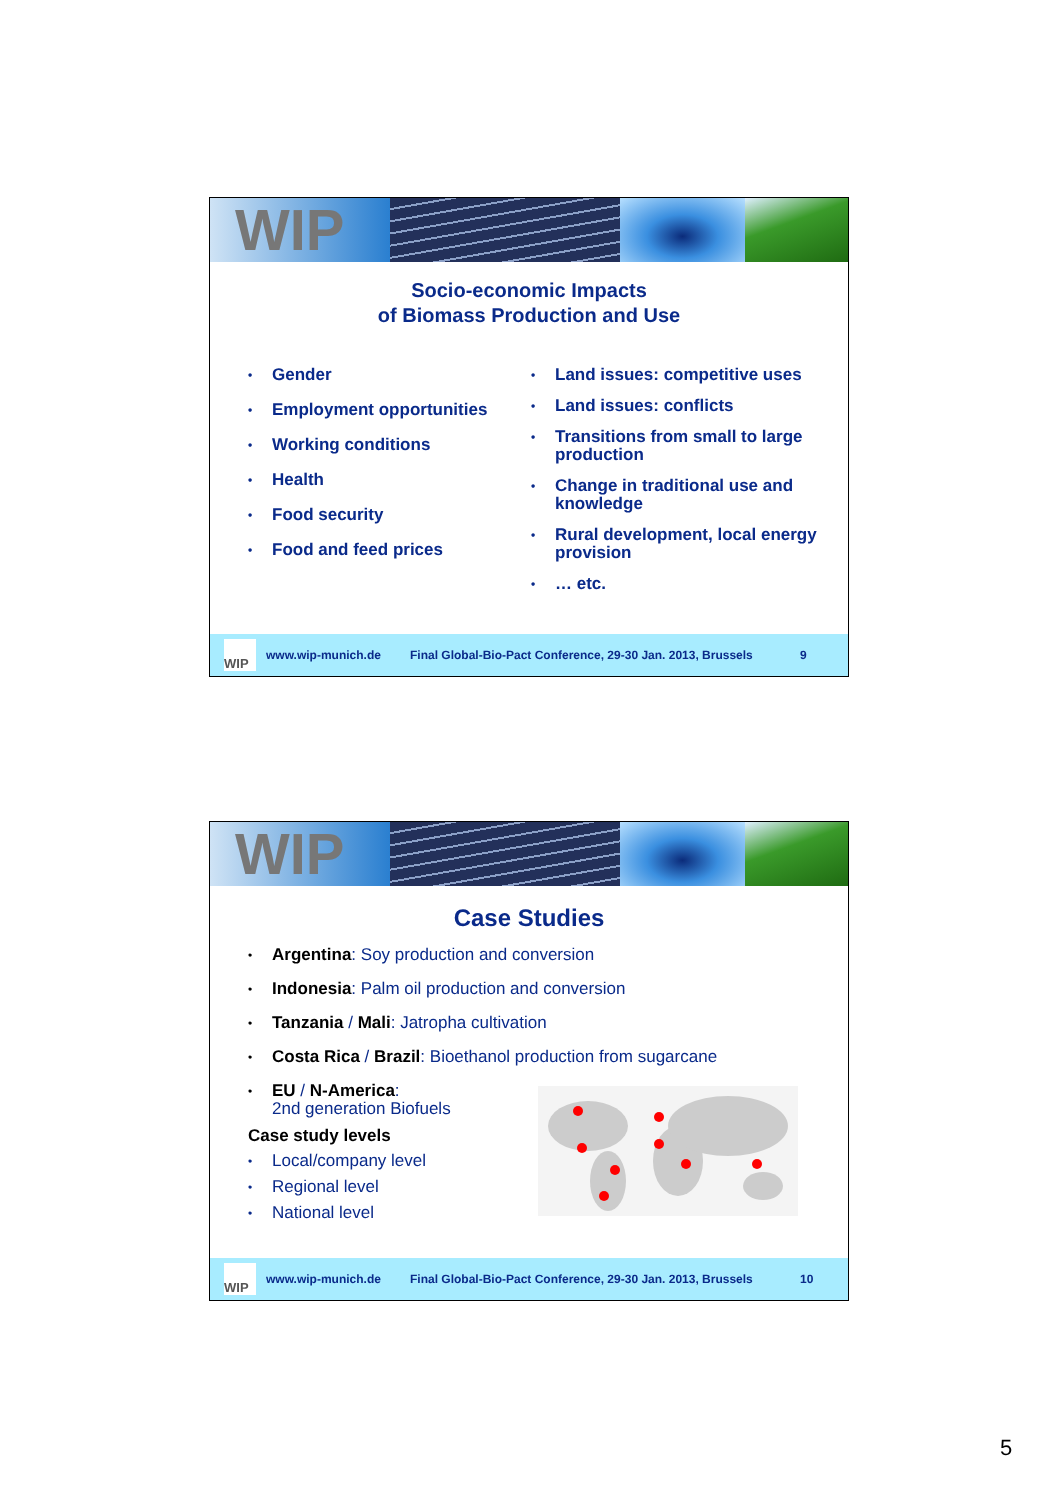WIP
Socio-economic Impacts
of Biomass Production and Use
• Gender
• Employment opportunities
• Working conditions
• Health
• Food security
• Food and feed prices
• Land issues: competitive uses
• Land issues: conflicts
• Transitions from small to large production
• Change in traditional use and knowledge
• Rural development, local energy provision
• … etc.
WIP
www.wip-munich.de Final Global-Bio-Pact Conference, 29-30 Jan. 2013, Brussels 9
WIP
Case Studies
• Argentina: Soy production and conversion
• Indonesia: Palm oil production and conversion
• Tanzania / Mali: Jatropha cultivation
• Costa Rica / Brazil: Bioethanol production from sugarcane
• EU / N-America:
2nd generation Biofuels
Case study levels
• Local/company level
• Regional level
• National level
WIP
www.wip-munich.de Final Global-Bio-Pact Conference, 29-30 Jan. 2013, Brussels 10
5